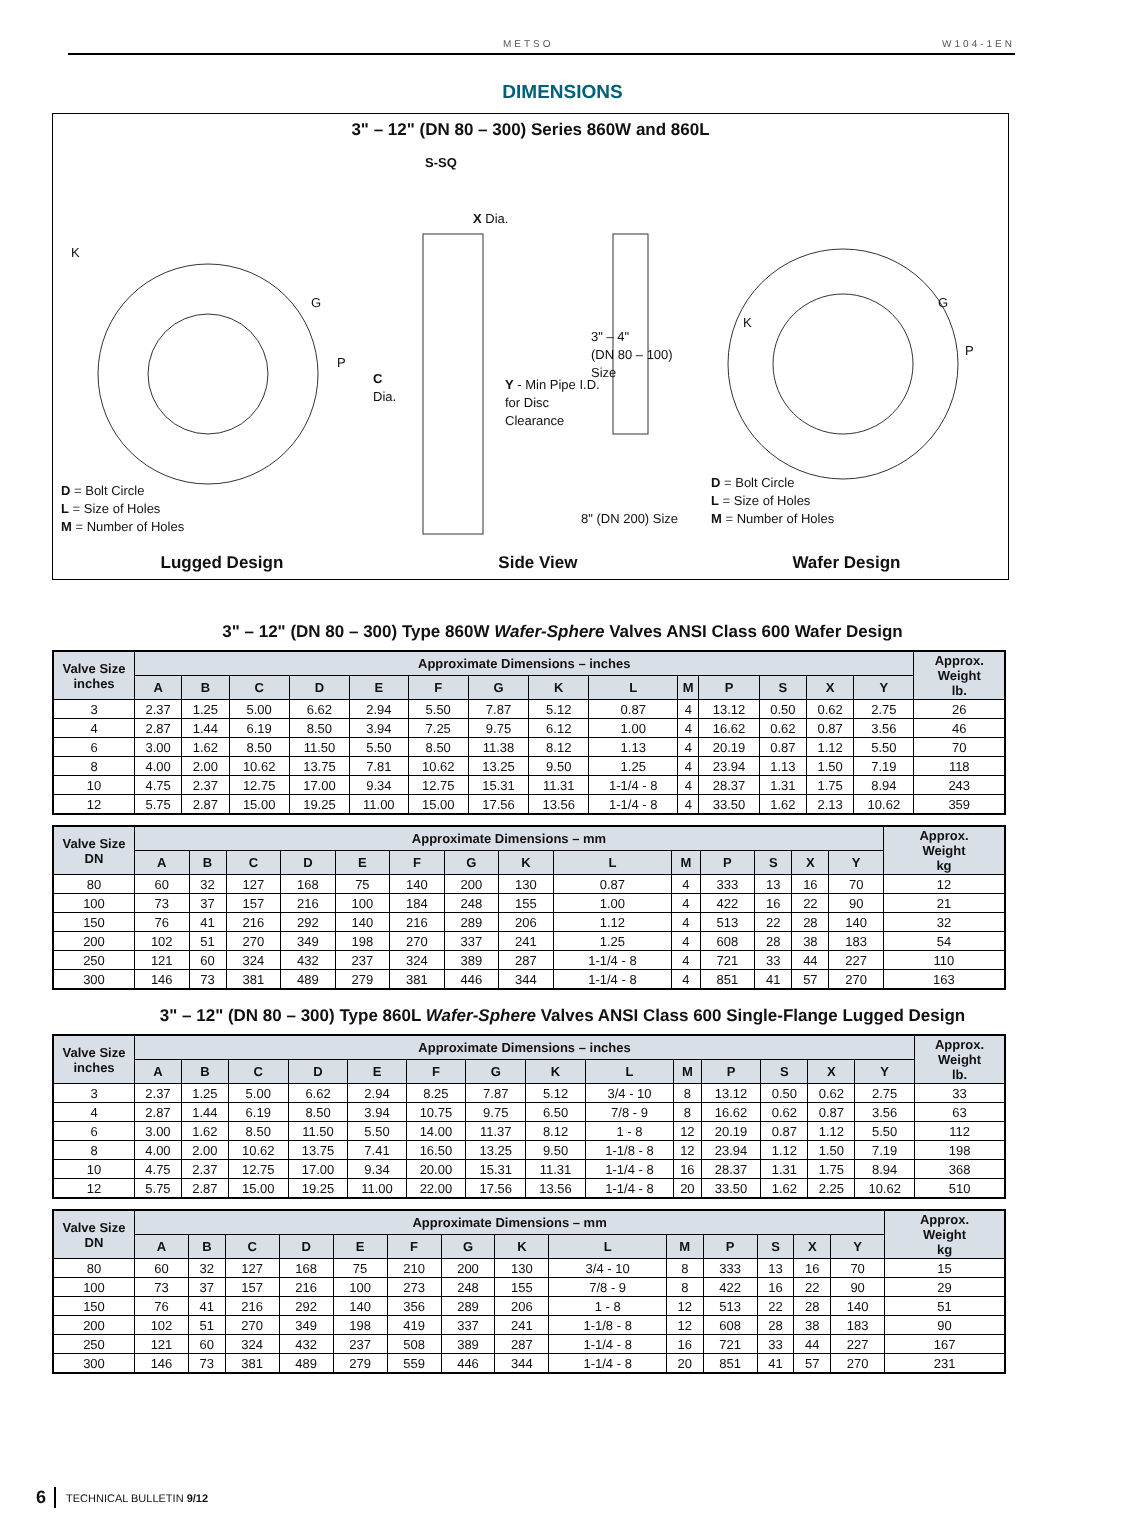METSO W104-1EN
DIMENSIONS
3" – 12" (DN 80 – 300) Series 860W and 860L
K
G
P
S-SQ
X Dia.
3" – 4"
(DN 80 – 100)
Size
Y - Min Pipe I.D.
for Disc
Clearance
C
Dia.
8" (DN 200) Size
D = Bolt Circle
L = Size of Holes
M = Number of Holes
D = Bolt Circle
L = Size of Holes
M = Number of Holes
K
G
P
Lugged Design Side View Wafer Design
3" – 12" (DN 80 – 300) Type 860W Wafer-Sphere Valves ANSI Class 600 Wafer Design
| Valve Size inches | Approximate Dimensions – inches | | | | | | | | | | | | | | Approx. Weight lb. |
| --- | --- | --- | --- | --- | --- | --- | --- | --- | --- | --- | --- | --- | --- | --- | --- |
| | A | B | C | D | E | F | G | K | L | M | P | S | X | Y | |
| 3 | 2.37 | 1.25 | 5.00 | 6.62 | 2.94 | 5.50 | 7.87 | 5.12 | 0.87 | 4 | 13.12 | 0.50 | 0.62 | 2.75 | 26 |
| 4 | 2.87 | 1.44 | 6.19 | 8.50 | 3.94 | 7.25 | 9.75 | 6.12 | 1.00 | 4 | 16.62 | 0.62 | 0.87 | 3.56 | 46 |
| 6 | 3.00 | 1.62 | 8.50 | 11.50 | 5.50 | 8.50 | 11.38 | 8.12 | 1.13 | 4 | 20.19 | 0.87 | 1.12 | 5.50 | 70 |
| 8 | 4.00 | 2.00 | 10.62 | 13.75 | 7.81 | 10.62 | 13.25 | 9.50 | 1.25 | 4 | 23.94 | 1.13 | 1.50 | 7.19 | 118 |
| 10 | 4.75 | 2.37 | 12.75 | 17.00 | 9.34 | 12.75 | 15.31 | 11.31 | 1-1/4 - 8 | 4 | 28.37 | 1.31 | 1.75 | 8.94 | 243 |
| 12 | 5.75 | 2.87 | 15.00 | 19.25 | 11.00 | 15.00 | 17.56 | 13.56 | 1-1/4 - 8 | 4 | 33.50 | 1.62 | 2.13 | 10.62 | 359 |
| Valve Size DN | Approximate Dimensions – mm | | | | | | | | | | | | | | Approx. Weight kg |
| --- | --- | --- | --- | --- | --- | --- | --- | --- | --- | --- | --- | --- | --- | --- | --- |
| | A | B | C | D | E | F | G | K | L | M | P | S | X | Y | |
| 80 | 60 | 32 | 127 | 168 | 75 | 140 | 200 | 130 | 0.87 | 4 | 333 | 13 | 16 | 70 | 12 |
| 100 | 73 | 37 | 157 | 216 | 100 | 184 | 248 | 155 | 1.00 | 4 | 422 | 16 | 22 | 90 | 21 |
| 150 | 76 | 41 | 216 | 292 | 140 | 216 | 289 | 206 | 1.12 | 4 | 513 | 22 | 28 | 140 | 32 |
| 200 | 102 | 51 | 270 | 349 | 198 | 270 | 337 | 241 | 1.25 | 4 | 608 | 28 | 38 | 183 | 54 |
| 250 | 121 | 60 | 324 | 432 | 237 | 324 | 389 | 287 | 1-1/4 - 8 | 4 | 721 | 33 | 44 | 227 | 110 |
| 300 | 146 | 73 | 381 | 489 | 279 | 381 | 446 | 344 | 1-1/4 - 8 | 4 | 851 | 41 | 57 | 270 | 163 |
3" – 12" (DN 80 – 300) Type 860L Wafer-Sphere Valves ANSI Class 600 Single-Flange Lugged Design
| Valve Size inches | Approximate Dimensions – inches | | | | | | | | | | | | | | Approx. Weight lb. |
| --- | --- | --- | --- | --- | --- | --- | --- | --- | --- | --- | --- | --- | --- | --- | --- |
| | A | B | C | D | E | F | G | K | L | M | P | S | X | Y | |
| 3 | 2.37 | 1.25 | 5.00 | 6.62 | 2.94 | 8.25 | 7.87 | 5.12 | 3/4 - 10 | 8 | 13.12 | 0.50 | 0.62 | 2.75 | 33 |
| 4 | 2.87 | 1.44 | 6.19 | 8.50 | 3.94 | 10.75 | 9.75 | 6.50 | 7/8 - 9 | 8 | 16.62 | 0.62 | 0.87 | 3.56 | 63 |
| 6 | 3.00 | 1.62 | 8.50 | 11.50 | 5.50 | 14.00 | 11.37 | 8.12 | 1 - 8 | 12 | 20.19 | 0.87 | 1.12 | 5.50 | 112 |
| 8 | 4.00 | 2.00 | 10.62 | 13.75 | 7.41 | 16.50 | 13.25 | 9.50 | 1-1/8 - 8 | 12 | 23.94 | 1.12 | 1.50 | 7.19 | 198 |
| 10 | 4.75 | 2.37 | 12.75 | 17.00 | 9.34 | 20.00 | 15.31 | 11.31 | 1-1/4 - 8 | 16 | 28.37 | 1.31 | 1.75 | 8.94 | 368 |
| 12 | 5.75 | 2.87 | 15.00 | 19.25 | 11.00 | 22.00 | 17.56 | 13.56 | 1-1/4 - 8 | 20 | 33.50 | 1.62 | 2.25 | 10.62 | 510 |
| Valve Size DN | Approximate Dimensions – mm | | | | | | | | | | | | | | Approx. Weight kg |
| --- | --- | --- | --- | --- | --- | --- | --- | --- | --- | --- | --- | --- | --- | --- | --- |
| | A | B | C | D | E | F | G | K | L | M | P | S | X | Y | |
| 80 | 60 | 32 | 127 | 168 | 75 | 210 | 200 | 130 | 3/4 - 10 | 8 | 333 | 13 | 16 | 70 | 15 |
| 100 | 73 | 37 | 157 | 216 | 100 | 273 | 248 | 155 | 7/8 - 9 | 8 | 422 | 16 | 22 | 90 | 29 |
| 150 | 76 | 41 | 216 | 292 | 140 | 356 | 289 | 206 | 1 - 8 | 12 | 513 | 22 | 28 | 140 | 51 |
| 200 | 102 | 51 | 270 | 349 | 198 | 419 | 337 | 241 | 1-1/8 - 8 | 12 | 608 | 28 | 38 | 183 | 90 |
| 250 | 121 | 60 | 324 | 432 | 237 | 508 | 389 | 287 | 1-1/4 - 8 | 16 | 721 | 33 | 44 | 227 | 167 |
| 300 | 146 | 73 | 381 | 489 | 279 | 559 | 446 | 344 | 1-1/4 - 8 | 20 | 851 | 41 | 57 | 270 | 231 |
6 TECHNICAL BULLETIN 9/12